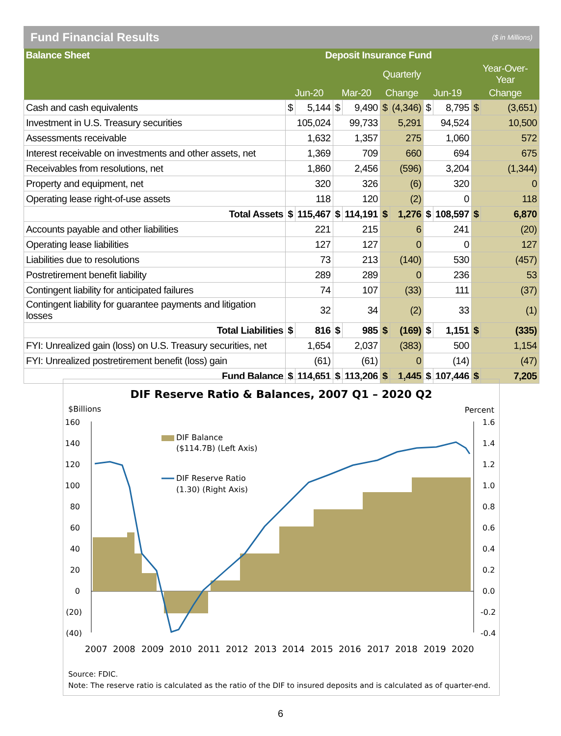Fund Financial Results ($ in Millions)
| Balance Sheet | Deposit Insurance Fund | | | | | | | | | |
| --- | --- | --- | --- | --- | --- | --- | --- | --- | --- | --- |
| | | | | | Quarterly | | | | Year-Over-Year | |
| | Jun-20 | | Mar-20 | | Change | | Jun-19 | | Change | |
| Cash and cash equivalents | $ | 5,144 | $ | 9,490 | $ | (4,346) | $ | 8,795 | $ | (3,651) |
| Investment in U.S. Treasury securities | 105,024 | | 99,733 | | 5,291 | | 94,524 | | 10,500 | |
| Assessments receivable | 1,632 | | 1,357 | | 275 | | 1,060 | | 572 | |
| Interest receivable on investments and other assets, net | 1,369 | | 709 | | 660 | | 694 | | 675 | |
| Receivables from resolutions, net | 1,860 | | 2,456 | | (596) | | 3,204 | | (1,344) | |
| Property and equipment, net | 320 | | 326 | | (6) | | 320 | | 0 | |
| Operating lease right-of-use assets | 118 | | 120 | | (2) | | 0 | | 118 | |
| Total Assets | $ | 115,467 | $ | 114,191 | $ | 1,276 | $ | 108,597 | $ | 6,870 |
| Accounts payable and other liabilities | 221 | | 215 | | 6 | | 241 | | (20) | |
| Operating lease liabilities | 127 | | 127 | | 0 | | 0 | | 127 | |
| Liabilities due to resolutions | 73 | | 213 | | (140) | | 530 | | (457) | |
| Postretirement benefit liability | 289 | | 289 | | 0 | | 236 | | 53 | |
| Contingent liability for anticipated failures | 74 | | 107 | | (33) | | 111 | | (37) | |
| Contingent liability for guarantee payments and litigation losses | 32 | | 34 | | (2) | | 33 | | (1) | |
| Total Liabilities | $ | 816 | $ | 985 | $ | (169) | $ | 1,151 | $ | (335) |
| FYI: Unrealized gain (loss) on U.S. Treasury securities, net | 1,654 | | 2,037 | | (383) | | 500 | | 1,154 | |
| FYI: Unrealized postretirement benefit (loss) gain | (61) | | (61) | | 0 | | (14) | | (47) | |
| Fund Balance | $ | 114,651 | $ | 113,206 | $ | 1,445 | $ | 107,446 | $ | 7,205 |
DIF Reserve Ratio & Balances, 2007 Q1 – 2020 Q2
$Billions
Percent
160
140
120
100
80
60
40
20
0
(20)
(40)
1.6
1.4
1.2
1.0
0.8
0.6
0.4
0.2
0.0
-0.2
-0.4
DIF Balance
($114.7B) (Left Axis)
DIF Reserve Ratio
(1.30) (Right Axis)
2007
2008
2009
2010
2011
2012
2013
2014
2015
2016
2017
2018
2019
2020
Source: FDIC.
Note: The reserve ratio is calculated as the ratio of the DIF to insured deposits and is calculated as of quarter-end.
6